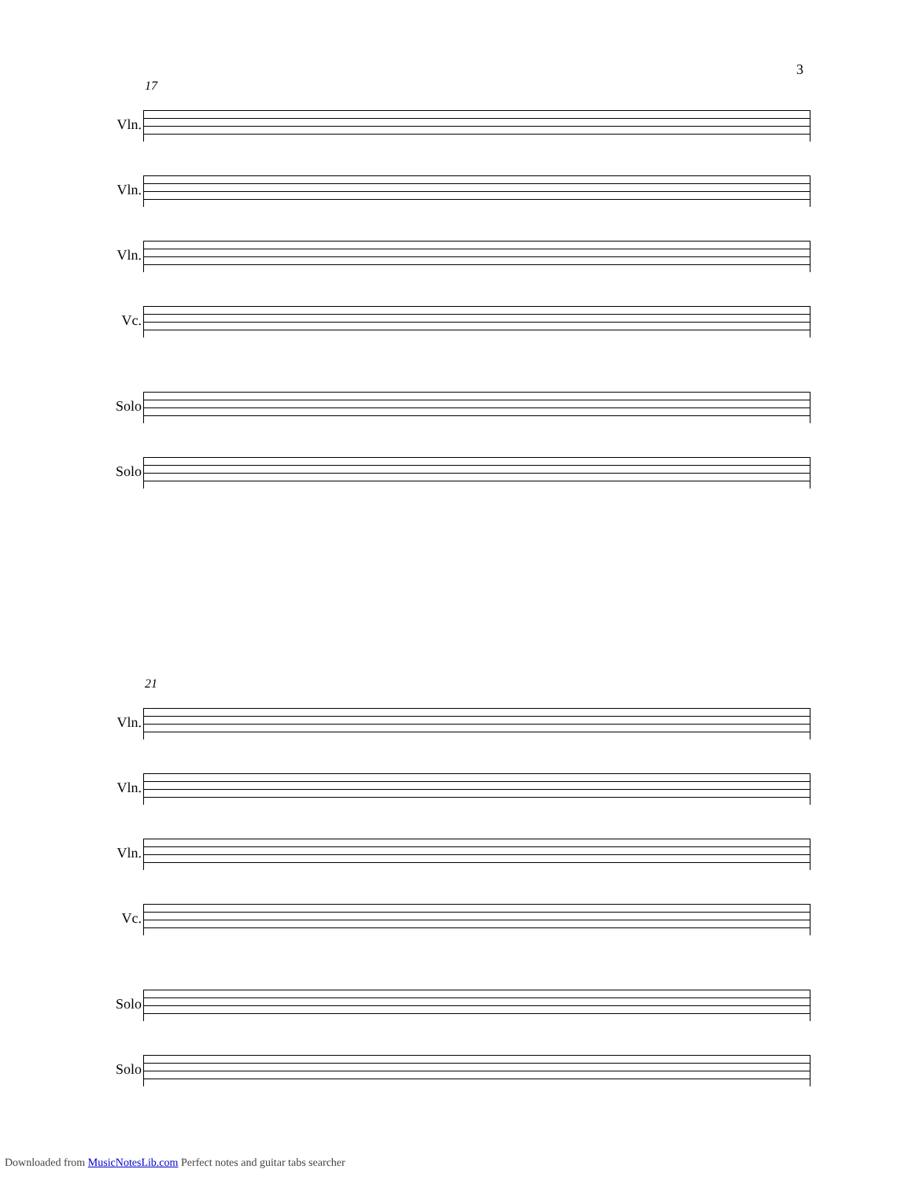3
17
Vln.
Vln.
Vln.
Vc.
Solo
Solo
21
Vln.
Vln.
Vln.
Vc.
Solo
Solo
Downloaded from MusicNotesLib.com Perfect notes and guitar tabs searcher